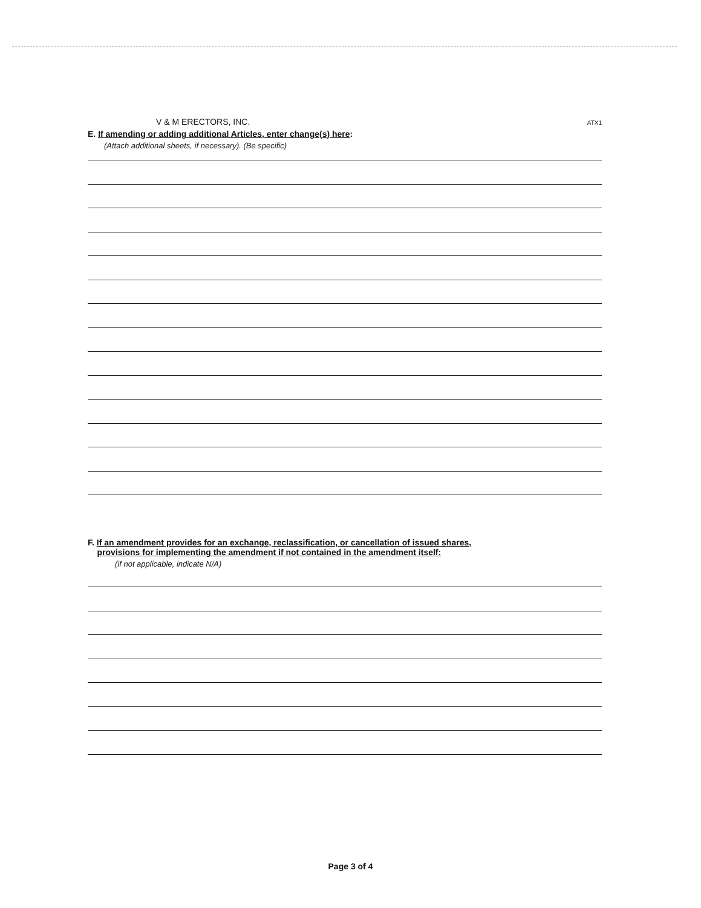V & M ERECTORS, INC. ATX1
E. If amending or adding additional Articles, enter change(s) here:
(Attach additional sheets, if necessary). (Be specific)
F. If an amendment provides for an exchange, reclassification, or cancellation of issued shares,
provisions for implementing the amendment if not contained in the amendment itself:
(if not applicable, indicate N/A)
Page 3 of 4